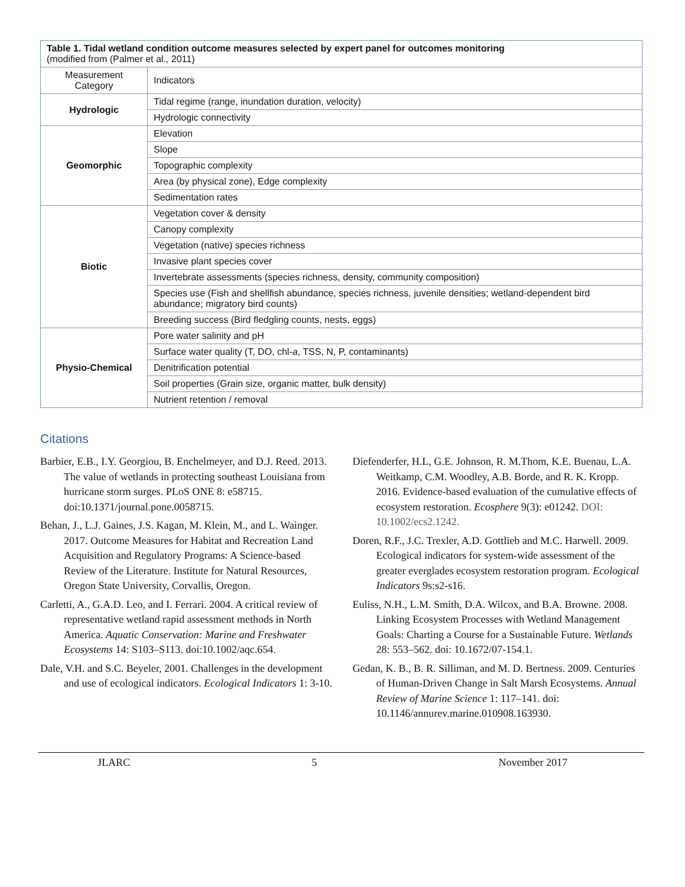| Table 1. Tidal wetland condition outcome measures selected by expert panel for outcomes monitoring (modified from (Palmer et al., 2011) | |
| --- | --- |
| Measurement Category | Indicators |
| Hydrologic | Tidal regime (range, inundation duration, velocity) |
| | Hydrologic connectivity |
| Geomorphic | Elevation |
| | Slope |
| | Topographic complexity |
| | Area (by physical zone), Edge complexity |
| | Sedimentation rates |
| Biotic | Vegetation cover & density |
| | Canopy complexity |
| | Vegetation (native) species richness |
| | Invasive plant species cover |
| | Invertebrate assessments (species richness, density, community composition) |
| | Species use (Fish and shellfish abundance, species richness, juvenile densities; wetland-dependent bird abundance; migratory bird counts) |
| | Breeding success (Bird fledgling counts, nests, eggs) |
| Physio-Chemical | Pore water salinity and pH |
| | Surface water quality (T, DO, chl- a , TSS, N, P, contaminants) |
| | Denitrification potential |
| | Soil properties (Grain size, organic matter, bulk density) |
| | Nutrient retention / removal |
Citations
Barbier, E.B., I.Y. Georgiou, B. Enchelmeyer, and D.J. Reed. 2013. The value of wetlands in protecting southeast Louisiana from hurricane storm surges. PLoS ONE 8: e58715. doi:10.1371/journal.pone.0058715.
Behan, J., L.J. Gaines, J.S. Kagan, M. Klein, M., and L. Wainger. 2017. Outcome Measures for Habitat and Recreation Land Acquisition and Regulatory Programs: A Science-based Review of the Literature. Institute for Natural Resources, Oregon State University, Corvallis, Oregon.
Carletti, A., G.A.D. Leo, and I. Ferrari. 2004. A critical review of representative wetland rapid assessment methods in North America. Aquatic Conservation: Marine and Freshwater Ecosystems 14: S103–S113. doi:10.1002/aqc.654.
Dale, V.H. and S.C. Beyeler, 2001. Challenges in the development and use of ecological indicators. Ecological Indicators 1: 3-10.
Diefenderfer, H.L, G.E. Johnson, R. M.Thom, K.E. Buenau, L.A. Weitkamp, C.M. Woodley, A.B. Borde, and R. K. Kropp. 2016. Evidence-based evaluation of the cumulative effects of ecosystem restoration. Ecosphere 9(3): e01242. DOI: 10.1002/ecs2.1242.
Doren, R.F., J.C. Trexler, A.D. Gottlieb and M.C. Harwell. 2009. Ecological indicators for system-wide assessment of the greater everglades ecosystem restoration program. Ecological Indicators 9s:s2-s16.
Euliss, N.H., L.M. Smith, D.A. Wilcox, and B.A. Browne. 2008. Linking Ecosystem Processes with Wetland Management Goals: Charting a Course for a Sustainable Future. Wetlands 28: 553–562. doi: 10.1672/07-154.1.
Gedan, K. B., B. R. Silliman, and M. D. Bertness. 2009. Centuries of Human-Driven Change in Salt Marsh Ecosystems. Annual Review of Marine Science 1: 117–141. doi: 10.1146/annurev.marine.010908.163930.
JLARC 5 November 2017